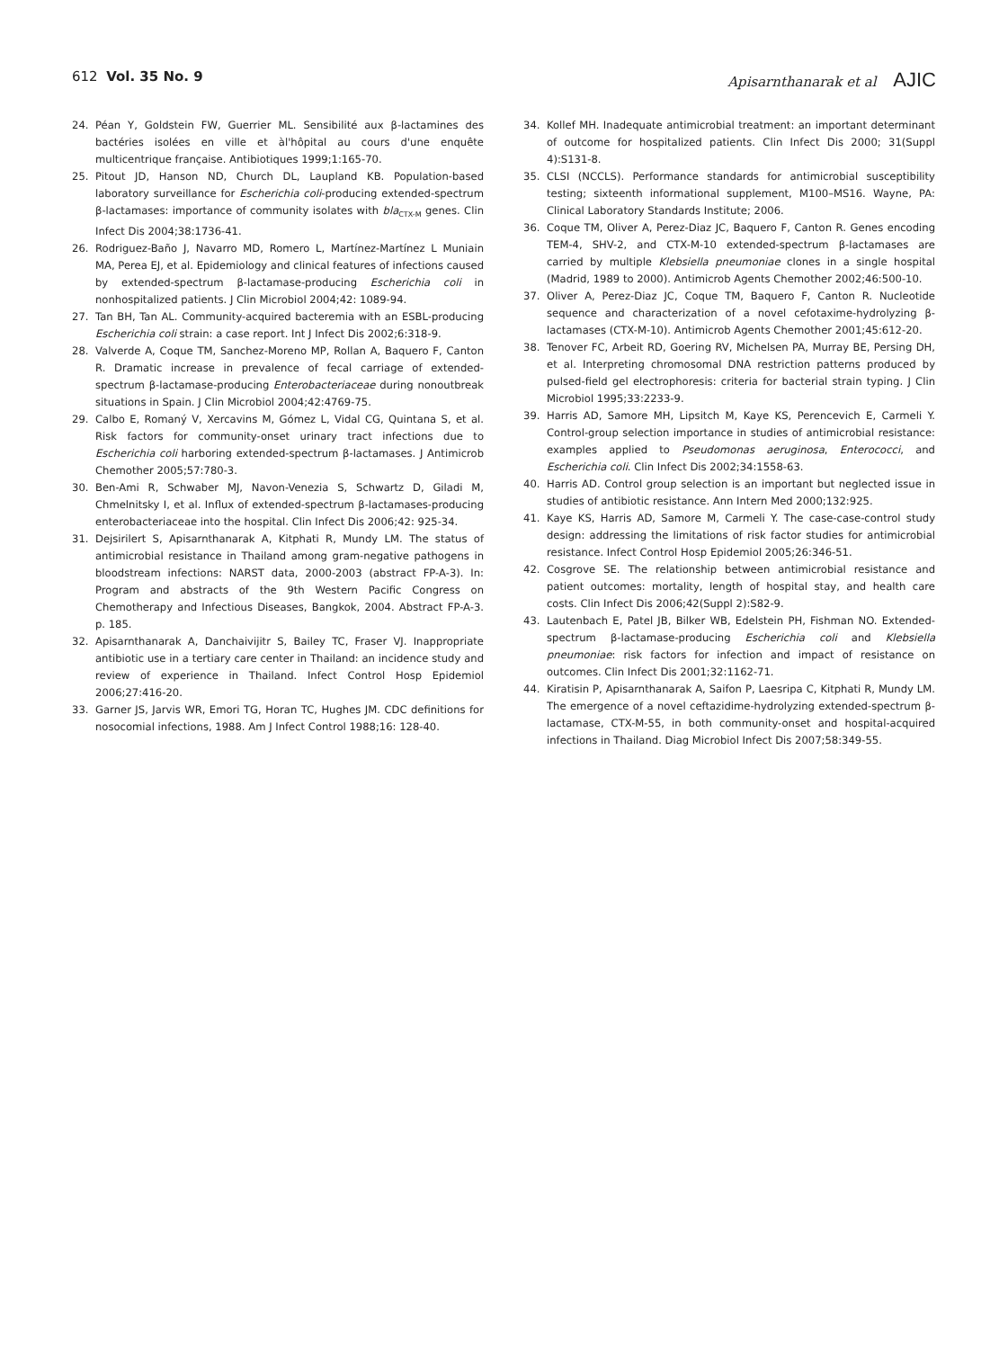612 Vol. 35 No. 9 Apisarnthanarak et al AJIC
24. Péan Y, Goldstein FW, Guerrier ML. Sensibilité aux β-lactamines des bactéries isolées en ville et àl'hôpital au cours d'une enquête multicentrique française. Antibiotiques 1999;1:165-70.
25. Pitout JD, Hanson ND, Church DL, Laupland KB. Population-based laboratory surveillance for Escherichia coli-producing extended-spectrum β-lactamases: importance of community isolates with bla<sub>CTX-M</sub> genes. Clin Infect Dis 2004;38:1736-41.
26. Rodriguez-Baño J, Navarro MD, Romero L, Martínez-Martínez L Muniain MA, Perea EJ, et al. Epidemiology and clinical features of infections caused by extended-spectrum β-lactamase-producing Escherichia coli in nonhospitalized patients. J Clin Microbiol 2004;42: 1089-94.
27. Tan BH, Tan AL. Community-acquired bacteremia with an ESBL-producing Escherichia coli strain: a case report. Int J Infect Dis 2002;6:318-9.
28. Valverde A, Coque TM, Sanchez-Moreno MP, Rollan A, Baquero F, Canton R. Dramatic increase in prevalence of fecal carriage of extended-spectrum β-lactamase-producing Enterobacteriaceae during nonoutbreak situations in Spain. J Clin Microbiol 2004;42:4769-75.
29. Calbo E, Romaný V, Xercavins M, Gómez L, Vidal CG, Quintana S, et al. Risk factors for community-onset urinary tract infections due to Escherichia coli harboring extended-spectrum β-lactamases. J Antimicrob Chemother 2005;57:780-3.
30. Ben-Ami R, Schwaber MJ, Navon-Venezia S, Schwartz D, Giladi M, Chmelnitsky I, et al. Influx of extended-spectrum β-lactamases-producing enterobacteriaceae into the hospital. Clin Infect Dis 2006;42: 925-34.
31. Dejsirilert S, Apisarnthanarak A, Kitphati R, Mundy LM. The status of antimicrobial resistance in Thailand among gram-negative pathogens in bloodstream infections: NARST data, 2000-2003 (abstract FP-A-3). In: Program and abstracts of the 9th Western Pacific Congress on Chemotherapy and Infectious Diseases, Bangkok, 2004. Abstract FP-A-3. p. 185.
32. Apisarnthanarak A, Danchaivijitr S, Bailey TC, Fraser VJ. Inappropriate antibiotic use in a tertiary care center in Thailand: an incidence study and review of experience in Thailand. Infect Control Hosp Epidemiol 2006;27:416-20.
33. Garner JS, Jarvis WR, Emori TG, Horan TC, Hughes JM. CDC definitions for nosocomial infections, 1988. Am J Infect Control 1988;16: 128-40.
34. Kollef MH. Inadequate antimicrobial treatment: an important determinant of outcome for hospitalized patients. Clin Infect Dis 2000; 31(Suppl 4):S131-8.
35. CLSI (NCCLS). Performance standards for antimicrobial susceptibility testing; sixteenth informational supplement, M100–MS16. Wayne, PA: Clinical Laboratory Standards Institute; 2006.
36. Coque TM, Oliver A, Perez-Diaz JC, Baquero F, Canton R. Genes encoding TEM-4, SHV-2, and CTX-M-10 extended-spectrum β-lactamases are carried by multiple Klebsiella pneumoniae clones in a single hospital (Madrid, 1989 to 2000). Antimicrob Agents Chemother 2002;46:500-10.
37. Oliver A, Perez-Diaz JC, Coque TM, Baquero F, Canton R. Nucleotide sequence and characterization of a novel cefotaxime-hydrolyzing β-lactamases (CTX-M-10). Antimicrob Agents Chemother 2001;45:612-20.
38. Tenover FC, Arbeit RD, Goering RV, Michelsen PA, Murray BE, Persing DH, et al. Interpreting chromosomal DNA restriction patterns produced by pulsed-field gel electrophoresis: criteria for bacterial strain typing. J Clin Microbiol 1995;33:2233-9.
39. Harris AD, Samore MH, Lipsitch M, Kaye KS, Perencevich E, Carmeli Y. Control-group selection importance in studies of antimicrobial resistance: examples applied to Pseudomonas aeruginosa, Enterococci, and Escherichia coli. Clin Infect Dis 2002;34:1558-63.
40. Harris AD. Control group selection is an important but neglected issue in studies of antibiotic resistance. Ann Intern Med 2000;132:925.
41. Kaye KS, Harris AD, Samore M, Carmeli Y. The case-case-control study design: addressing the limitations of risk factor studies for antimicrobial resistance. Infect Control Hosp Epidemiol 2005;26:346-51.
42. Cosgrove SE. The relationship between antimicrobial resistance and patient outcomes: mortality, length of hospital stay, and health care costs. Clin Infect Dis 2006;42(Suppl 2):S82-9.
43. Lautenbach E, Patel JB, Bilker WB, Edelstein PH, Fishman NO. Extended-spectrum β-lactamase-producing Escherichia coli and Klebsiella pneumoniae: risk factors for infection and impact of resistance on outcomes. Clin Infect Dis 2001;32:1162-71.
44. Kiratisin P, Apisarnthanarak A, Saifon P, Laesripa C, Kitphati R, Mundy LM. The emergence of a novel ceftazidime-hydrolyzing extended-spectrum β-lactamase, CTX-M-55, in both community-onset and hospital-acquired infections in Thailand. Diag Microbiol Infect Dis 2007;58:349-55.